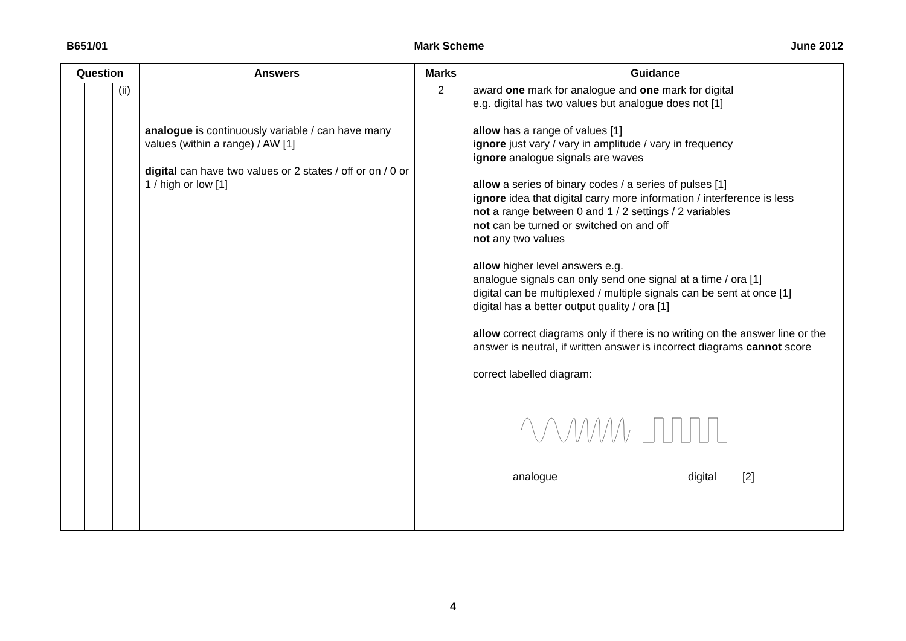B651/01 Mark Scheme June 2012
| Question | | | Answers | Marks | Guidance |
| --- | --- | --- | --- | --- | --- |
| | | (ii) | analogue is continuously variable / can have many values (within a range) / AW [1] digital can have two values or 2 states / off or on / 0 or 1 / high or low [1] | 2 | award one mark for analogue and one mark for digital e.g. digital has two values but analogue does not [1] allow has a range of values [1] ignore just vary / vary in amplitude / vary in frequency ignore analogue signals are waves allow a series of binary codes / a series of pulses [1] ignore idea that digital carry more information / interference is less not a range between 0 and 1 / 2 settings / 2 variables not can be turned or switched on and off not any two values allow higher level answers e.g. analogue signals can only send one signal at a time / ora [1] digital can be multiplexed / multiple signals can be sent at once [1] digital has a better output quality / ora [1] allow correct diagrams only if there is no writing on the answer line or the answer is neutral, if written answer is incorrect diagrams cannot score correct labelled diagram: analogue digital [2] |
4